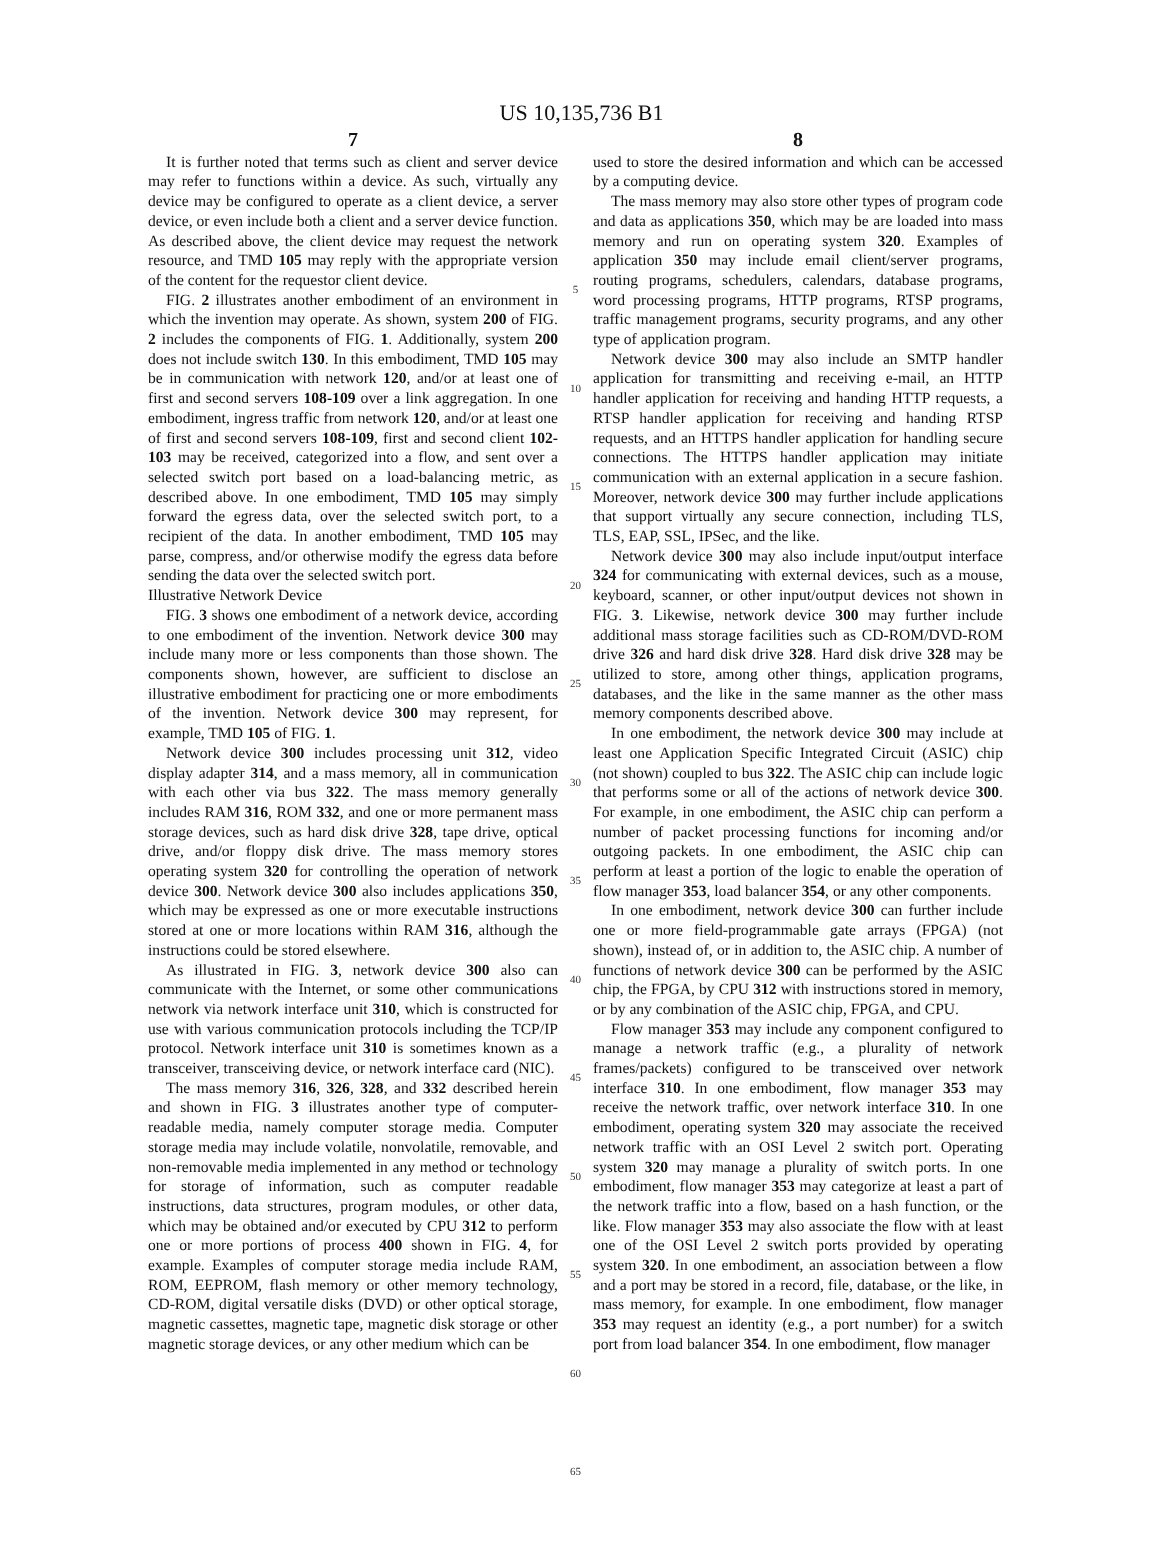US 10,135,736 B1
7
It is further noted that terms such as client and server device may refer to functions within a device. As such, virtually any device may be configured to operate as a client device, a server device, or even include both a client and a server device function. As described above, the client device may request the network resource, and TMD 105 may reply with the appropriate version of the content for the requestor client device.
FIG. 2 illustrates another embodiment of an environment in which the invention may operate. As shown, system 200 of FIG. 2 includes the components of FIG. 1. Additionally, system 200 does not include switch 130. In this embodiment, TMD 105 may be in communication with network 120, and/or at least one of first and second servers 108-109 over a link aggregation. In one embodiment, ingress traffic from network 120, and/or at least one of first and second servers 108-109, first and second client 102-103 may be received, categorized into a flow, and sent over a selected switch port based on a load-balancing metric, as described above. In one embodiment, TMD 105 may simply forward the egress data, over the selected switch port, to a recipient of the data. In another embodiment, TMD 105 may parse, compress, and/or otherwise modify the egress data before sending the data over the selected switch port.
Illustrative Network Device
FIG. 3 shows one embodiment of a network device, according to one embodiment of the invention. Network device 300 may include many more or less components than those shown. The components shown, however, are sufficient to disclose an illustrative embodiment for practicing one or more embodiments of the invention. Network device 300 may represent, for example, TMD 105 of FIG. 1.
Network device 300 includes processing unit 312, video display adapter 314, and a mass memory, all in communication with each other via bus 322. The mass memory generally includes RAM 316, ROM 332, and one or more permanent mass storage devices, such as hard disk drive 328, tape drive, optical drive, and/or floppy disk drive. The mass memory stores operating system 320 for controlling the operation of network device 300. Network device 300 also includes applications 350, which may be expressed as one or more executable instructions stored at one or more locations within RAM 316, although the instructions could be stored elsewhere.
As illustrated in FIG. 3, network device 300 also can communicate with the Internet, or some other communications network via network interface unit 310, which is constructed for use with various communication protocols including the TCP/IP protocol. Network interface unit 310 is sometimes known as a transceiver, transceiving device, or network interface card (NIC).
The mass memory 316, 326, 328, and 332 described herein and shown in FIG. 3 illustrates another type of computer-readable media, namely computer storage media. Computer storage media may include volatile, nonvolatile, removable, and non-removable media implemented in any method or technology for storage of information, such as computer readable instructions, data structures, program modules, or other data, which may be obtained and/or executed by CPU 312 to perform one or more portions of process 400 shown in FIG. 4, for example. Examples of computer storage media include RAM, ROM, EEPROM, flash memory or other memory technology, CD-ROM, digital versatile disks (DVD) or other optical storage, magnetic cassettes, magnetic tape, magnetic disk storage or other magnetic storage devices, or any other medium which can be
5
10
15
20
25
30
35
40
45
50
55
60
65
8
used to store the desired information and which can be accessed by a computing device.
The mass memory may also store other types of program code and data as applications 350, which may be are loaded into mass memory and run on operating system 320. Examples of application 350 may include email client/server programs, routing programs, schedulers, calendars, database programs, word processing programs, HTTP programs, RTSP programs, traffic management programs, security programs, and any other type of application program.
Network device 300 may also include an SMTP handler application for transmitting and receiving e-mail, an HTTP handler application for receiving and handing HTTP requests, a RTSP handler application for receiving and handing RTSP requests, and an HTTPS handler application for handling secure connections. The HTTPS handler application may initiate communication with an external application in a secure fashion. Moreover, network device 300 may further include applications that support virtually any secure connection, including TLS, TLS, EAP, SSL, IPSec, and the like.
Network device 300 may also include input/output interface 324 for communicating with external devices, such as a mouse, keyboard, scanner, or other input/output devices not shown in FIG. 3. Likewise, network device 300 may further include additional mass storage facilities such as CD-ROM/DVD-ROM drive 326 and hard disk drive 328. Hard disk drive 328 may be utilized to store, among other things, application programs, databases, and the like in the same manner as the other mass memory components described above.
In one embodiment, the network device 300 may include at least one Application Specific Integrated Circuit (ASIC) chip (not shown) coupled to bus 322. The ASIC chip can include logic that performs some or all of the actions of network device 300. For example, in one embodiment, the ASIC chip can perform a number of packet processing functions for incoming and/or outgoing packets. In one embodiment, the ASIC chip can perform at least a portion of the logic to enable the operation of flow manager 353, load balancer 354, or any other components.
In one embodiment, network device 300 can further include one or more field-programmable gate arrays (FPGA) (not shown), instead of, or in addition to, the ASIC chip. A number of functions of network device 300 can be performed by the ASIC chip, the FPGA, by CPU 312 with instructions stored in memory, or by any combination of the ASIC chip, FPGA, and CPU.
Flow manager 353 may include any component configured to manage a network traffic (e.g., a plurality of network frames/packets) configured to be transceived over network interface 310. In one embodiment, flow manager 353 may receive the network traffic, over network interface 310. In one embodiment, operating system 320 may associate the received network traffic with an OSI Level 2 switch port. Operating system 320 may manage a plurality of switch ports. In one embodiment, flow manager 353 may categorize at least a part of the network traffic into a flow, based on a hash function, or the like. Flow manager 353 may also associate the flow with at least one of the OSI Level 2 switch ports provided by operating system 320. In one embodiment, an association between a flow and a port may be stored in a record, file, database, or the like, in mass memory, for example. In one embodiment, flow manager 353 may request an identity (e.g., a port number) for a switch port from load balancer 354. In one embodiment, flow manager